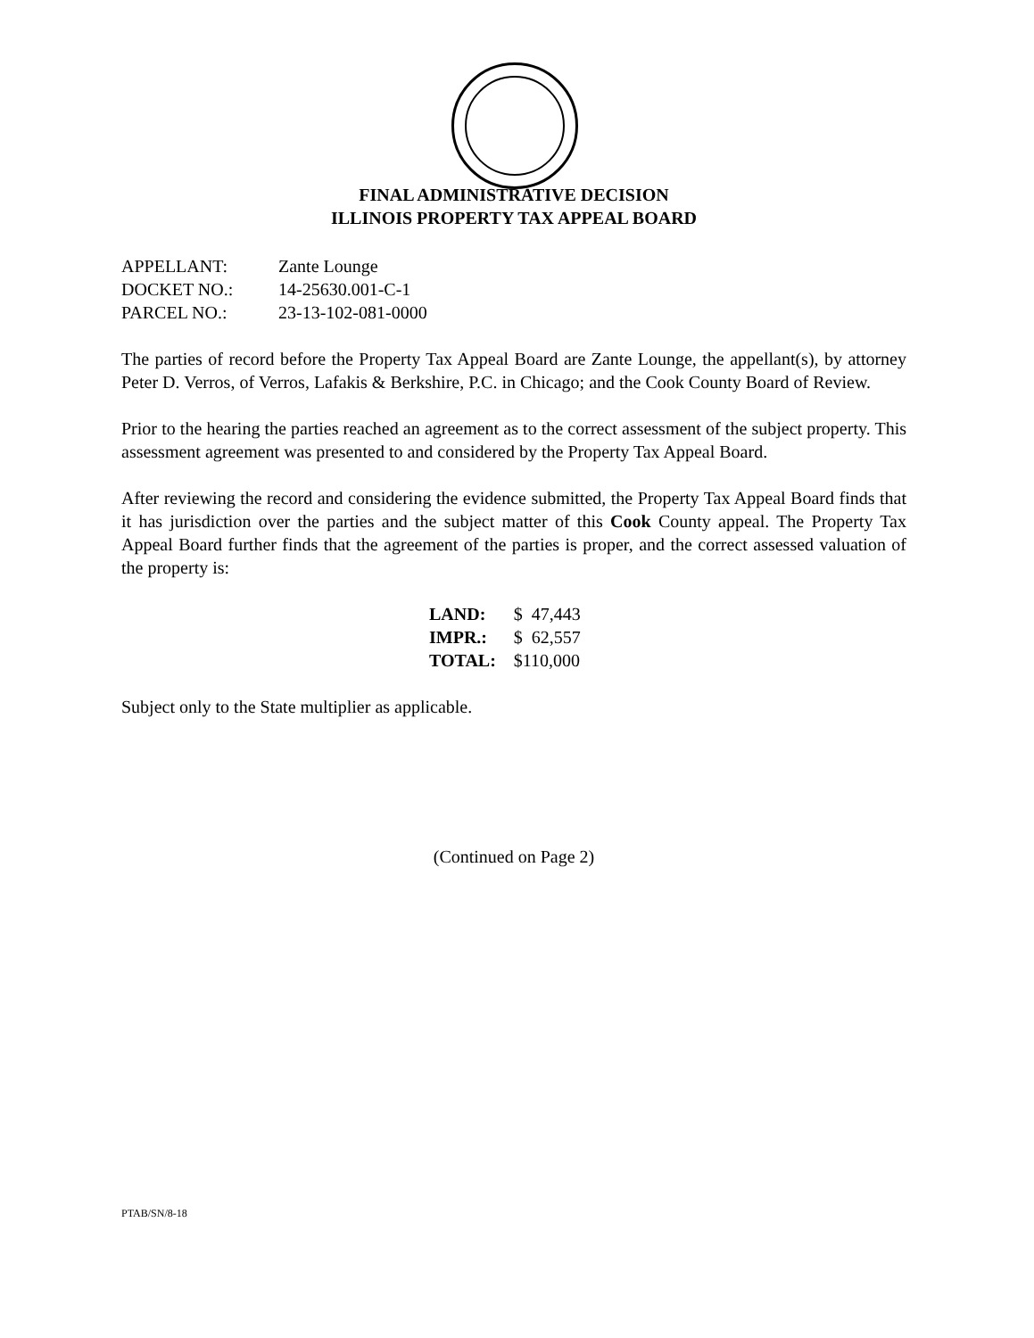FINAL ADMINISTRATIVE DECISION
ILLINOIS PROPERTY TAX APPEAL BOARD
| APPELLANT: | Zante Lounge |
| DOCKET NO.: | 14-25630.001-C-1 |
| PARCEL NO.: | 23-13-102-081-0000 |
The parties of record before the Property Tax Appeal Board are Zante Lounge, the appellant(s), by attorney Peter D. Verros, of Verros, Lafakis & Berkshire, P.C. in Chicago; and the Cook County Board of Review.
Prior to the hearing the parties reached an agreement as to the correct assessment of the subject property. This assessment agreement was presented to and considered by the Property Tax Appeal Board.
After reviewing the record and considering the evidence submitted, the Property Tax Appeal Board finds that it has jurisdiction over the parties and the subject matter of this Cook County appeal. The Property Tax Appeal Board further finds that the agreement of the parties is proper, and the correct assessed valuation of the property is:
| LAND: | $ 47,443 |
| IMPR.: | $ 62,557 |
| TOTAL: | $110,000 |
Subject only to the State multiplier as applicable.
(Continued on Page 2)
PTAB/SN/8-18